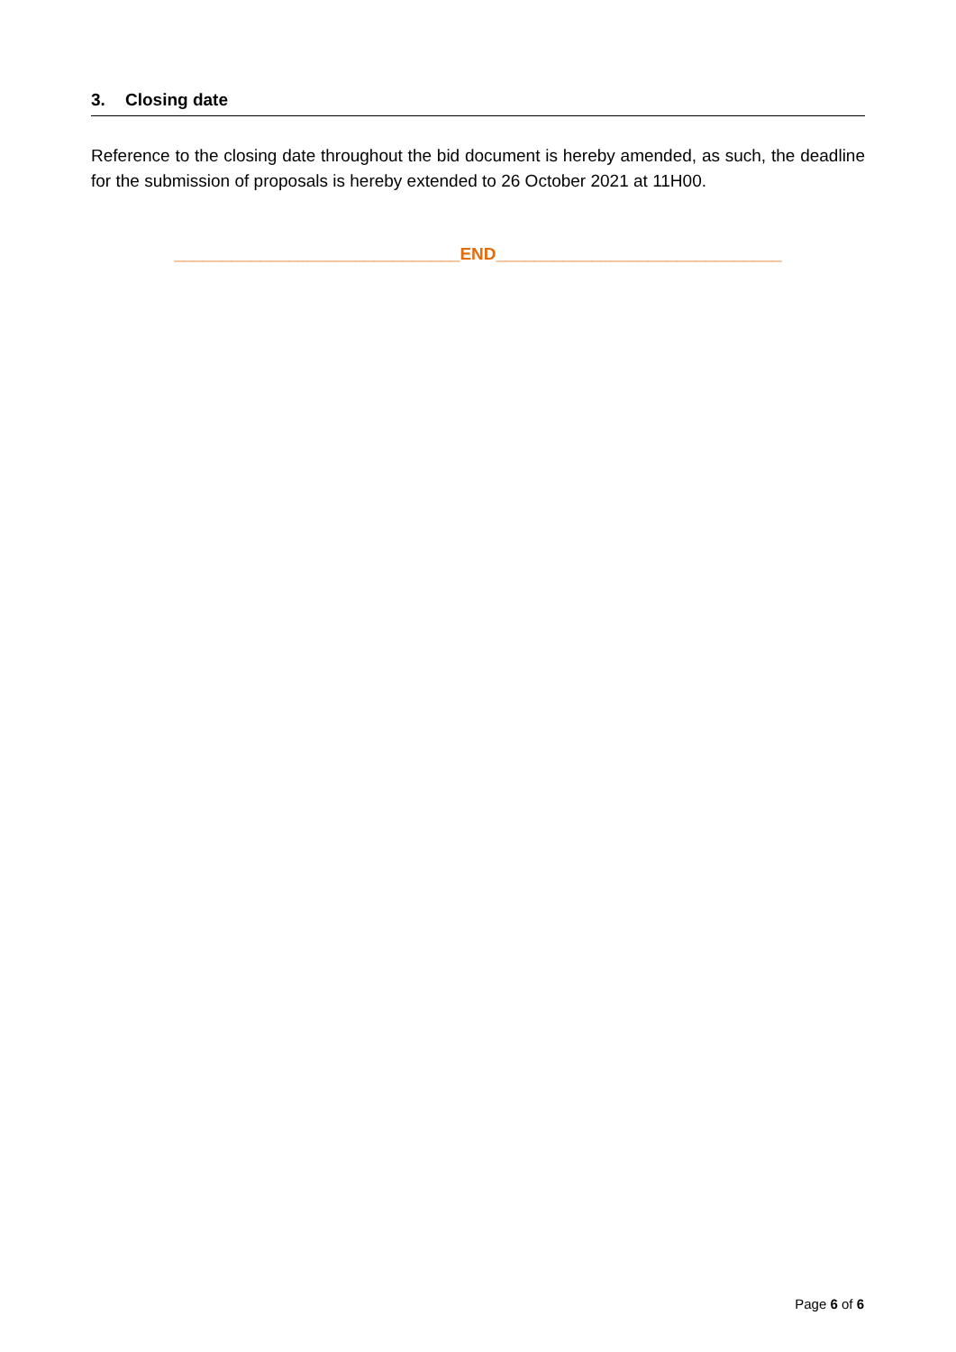3. Closing date
Reference to the closing date throughout the bid document is hereby amended, as such, the deadline for the submission of proposals is hereby extended to 26 October 2021 at 11H00.
______________________________END______________________________
Page 6 of 6